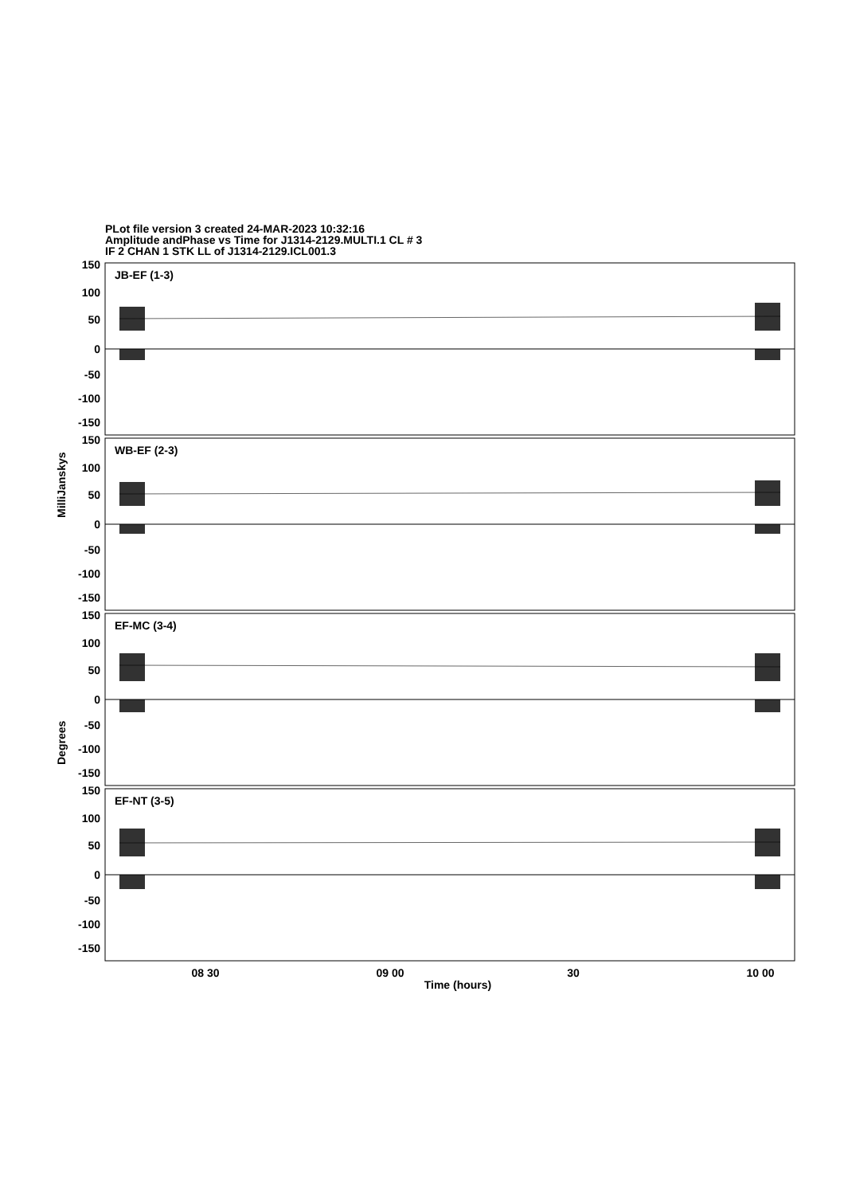PLot file version 3 created 24-MAR-2023 10:32:16
Amplitude andPhase vs Time for J1314-2129.MULTI.1 CL # 3
IF 2 CHAN 1 STK LL of J1314-2129.ICL001.3
150
100
50
0
-50
-100
-150
150
100
50
0
-50
-100
-150
150
100
50
0
-50
-100
-150
150
100
50
0
-50
-100
-150
JB-EF (1-3)
WB-EF (2-3)
EF-MC (3-4)
EF-NT (3-5)
MilliJanskys
Degrees
08 30
09 00
30
10 00
Time (hours)